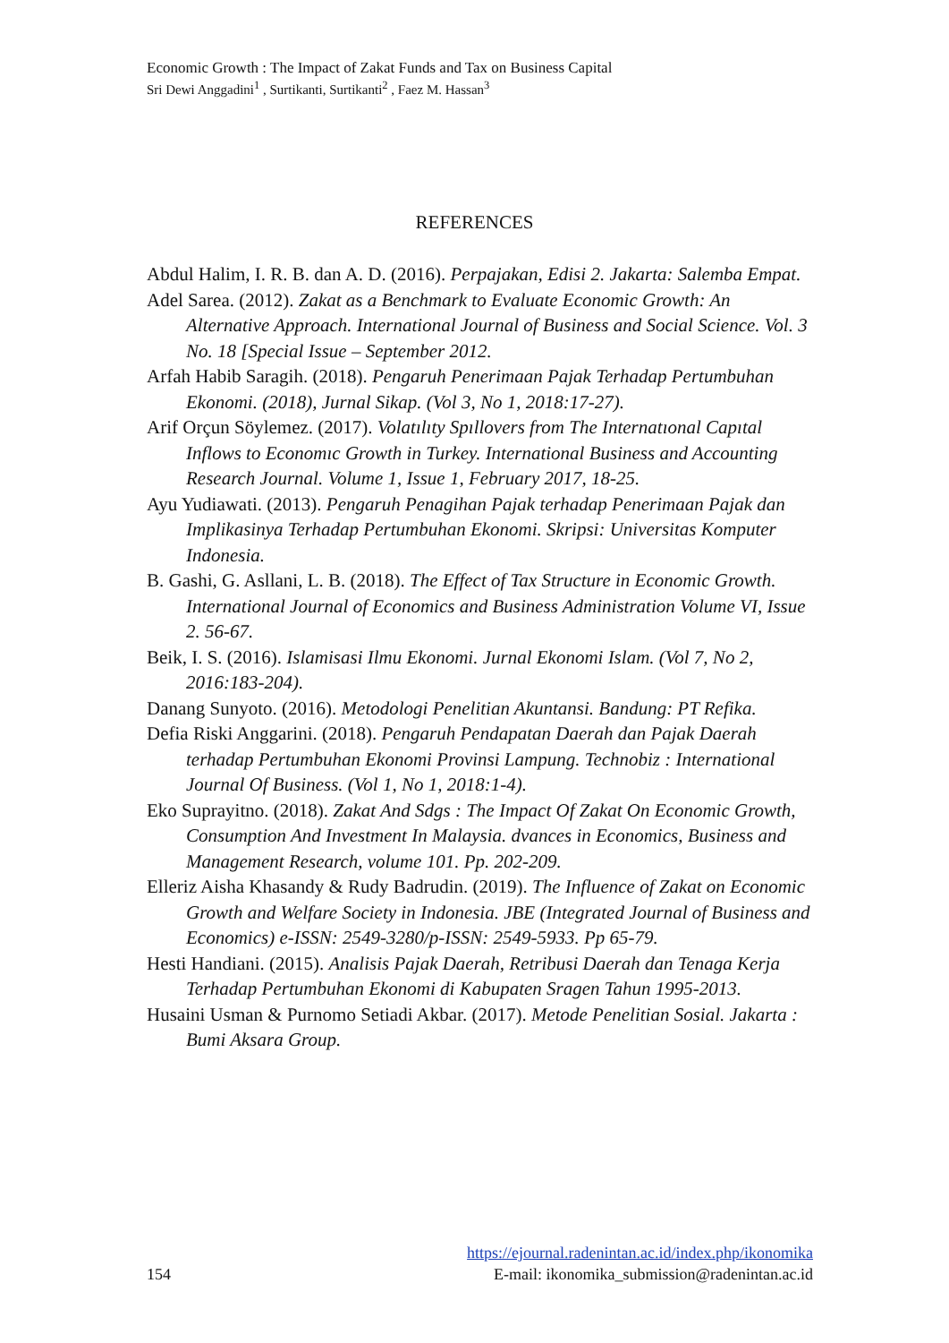Economic Growth : The Impact of Zakat Funds and Tax on Business Capital
Sri Dewi Anggadini<sup>1</sup> , Surtikanti, Surtikanti<sup>2</sup> , Faez M. Hassan<sup>3</sup>
REFERENCES
Abdul Halim, I. R. B. dan A. D. (2016). Perpajakan, Edisi 2. Jakarta: Salemba Empat.
Adel Sarea. (2012). Zakat as a Benchmark to Evaluate Economic Growth: An Alternative Approach. International Journal of Business and Social Science. Vol. 3 No. 18 [Special Issue – September 2012.
Arfah Habib Saragih. (2018). Pengaruh Penerimaan Pajak Terhadap Pertumbuhan Ekonomi. (2018), Jurnal Sikap. (Vol 3, No 1, 2018:17-27).
Arif Orçun Söylemez. (2017). Volatılıty Spıllovers from The Internatıonal Capıtal Inflows to Economıc Growth in Turkey. International Business and Accounting Research Journal. Volume 1, Issue 1, February 2017, 18-25.
Ayu Yudiawati. (2013). Pengaruh Penagihan Pajak terhadap Penerimaan Pajak dan Implikasinya Terhadap Pertumbuhan Ekonomi. Skripsi: Universitas Komputer Indonesia.
B. Gashi, G. Asllani, L. B. (2018). The Effect of Tax Structure in Economic Growth. International Journal of Economics and Business Administration Volume VI, Issue 2. 56-67.
Beik, I. S. (2016). Islamisasi Ilmu Ekonomi. Jurnal Ekonomi Islam. (Vol 7, No 2, 2016:183-204).
Danang Sunyoto. (2016). Metodologi Penelitian Akuntansi. Bandung: PT Refika.
Defia Riski Anggarini. (2018). Pengaruh Pendapatan Daerah dan Pajak Daerah terhadap Pertumbuhan Ekonomi Provinsi Lampung. Technobiz : International Journal Of Business. (Vol 1, No 1, 2018:1-4).
Eko Suprayitno. (2018). Zakat And Sdgs : The Impact Of Zakat On Economic Growth, Consumption And Investment In Malaysia. dvances in Economics, Business and Management Research, volume 101. Pp. 202-209.
Elleriz Aisha Khasandy & Rudy Badrudin. (2019). The Influence of Zakat on Economic Growth and Welfare Society in Indonesia. JBE (Integrated Journal of Business and Economics) e-ISSN: 2549-3280/p-ISSN: 2549-5933. Pp 65-79.
Hesti Handiani. (2015). Analisis Pajak Daerah, Retribusi Daerah dan Tenaga Kerja Terhadap Pertumbuhan Ekonomi di Kabupaten Sragen Tahun 1995-2013.
Husaini Usman & Purnomo Setiadi Akbar. (2017). Metode Penelitian Sosial. Jakarta : Bumi Aksara Group.
https://ejournal.radenintan.ac.id/index.php/ikonomika
154 E-mail: ikonomika_submission@radenintan.ac.id